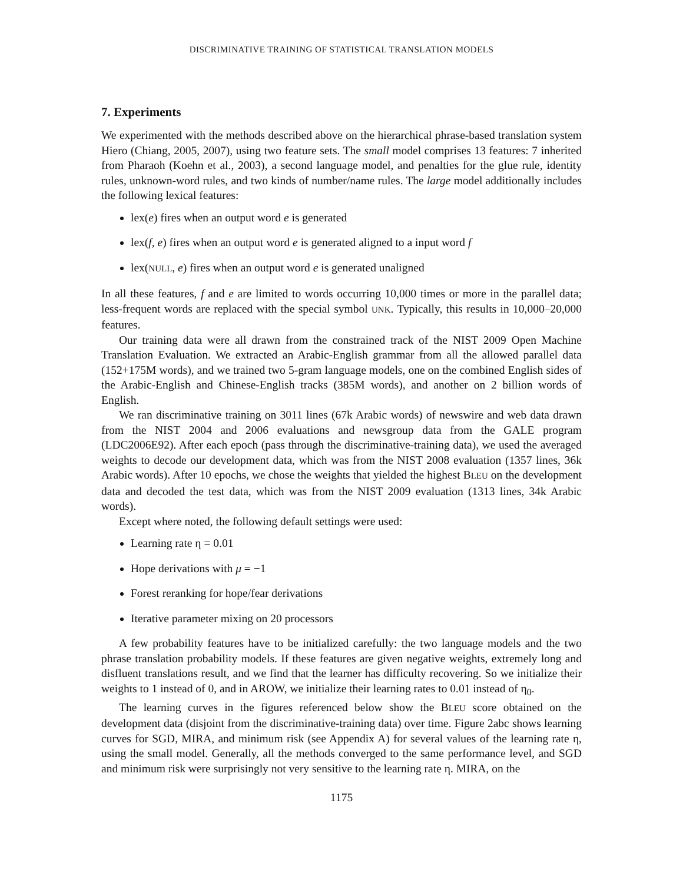DISCRIMINATIVE TRAINING OF STATISTICAL TRANSLATION MODELS
7. Experiments
We experimented with the methods described above on the hierarchical phrase-based translation system Hiero (Chiang, 2005, 2007), using two feature sets. The small model comprises 13 features: 7 inherited from Pharaoh (Koehn et al., 2003), a second language model, and penalties for the glue rule, identity rules, unknown-word rules, and two kinds of number/name rules. The large model additionally includes the following lexical features:
lex(e) fires when an output word e is generated
lex(f, e) fires when an output word e is generated aligned to a input word f
lex(NULL, e) fires when an output word e is generated unaligned
In all these features, f and e are limited to words occurring 10,000 times or more in the parallel data; less-frequent words are replaced with the special symbol UNK. Typically, this results in 10,000–20,000 features.
Our training data were all drawn from the constrained track of the NIST 2009 Open Machine Translation Evaluation. We extracted an Arabic-English grammar from all the allowed parallel data (152+175M words), and we trained two 5-gram language models, one on the combined English sides of the Arabic-English and Chinese-English tracks (385M words), and another on 2 billion words of English.
We ran discriminative training on 3011 lines (67k Arabic words) of newswire and web data drawn from the NIST 2004 and 2006 evaluations and newsgroup data from the GALE program (LDC2006E92). After each epoch (pass through the discriminative-training data), we used the averaged weights to decode our development data, which was from the NIST 2008 evaluation (1357 lines, 36k Arabic words). After 10 epochs, we chose the weights that yielded the highest BLEU on the development data and decoded the test data, which was from the NIST 2009 evaluation (1313 lines, 34k Arabic words).
Except where noted, the following default settings were used:
Learning rate η = 0.01
Hope derivations with μ = −1
Forest reranking for hope/fear derivations
Iterative parameter mixing on 20 processors
A few probability features have to be initialized carefully: the two language models and the two phrase translation probability models. If these features are given negative weights, extremely long and disfluent translations result, and we find that the learner has difficulty recovering. So we initialize their weights to 1 instead of 0, and in AROW, we initialize their learning rates to 0.01 instead of η<sub>0</sub>.
The learning curves in the figures referenced below show the BLEU score obtained on the development data (disjoint from the discriminative-training data) over time. Figure 2abc shows learning curves for SGD, MIRA, and minimum risk (see Appendix A) for several values of the learning rate η, using the small model. Generally, all the methods converged to the same performance level, and SGD and minimum risk were surprisingly not very sensitive to the learning rate η. MIRA, on the
1175